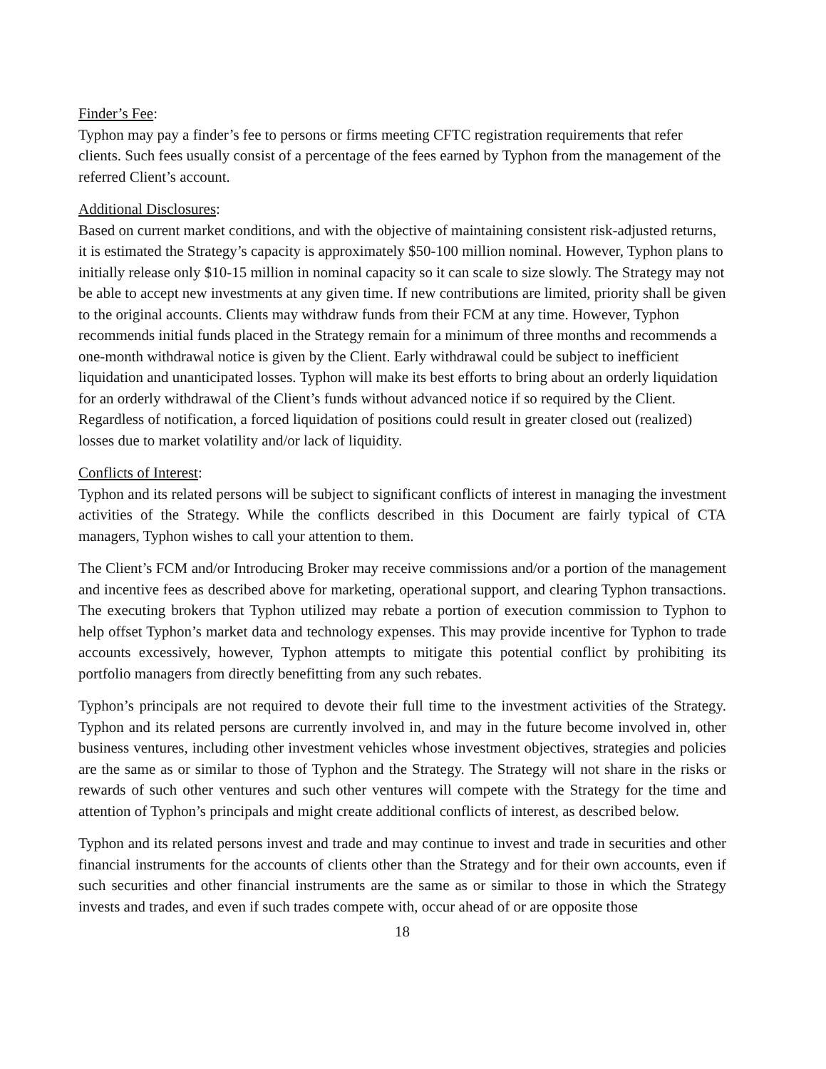Finder’s Fee:
Typhon may pay a finder’s fee to persons or firms meeting CFTC registration requirements that refer clients. Such fees usually consist of a percentage of the fees earned by Typhon from the management of the referred Client’s account.
Additional Disclosures:
Based on current market conditions, and with the objective of maintaining consistent risk-adjusted returns, it is estimated the Strategy’s capacity is approximately $50-100 million nominal. However, Typhon plans to initially release only $10-15 million in nominal capacity so it can scale to size slowly. The Strategy may not be able to accept new investments at any given time. If new contributions are limited, priority shall be given to the original accounts. Clients may withdraw funds from their FCM at any time. However, Typhon recommends initial funds placed in the Strategy remain for a minimum of three months and recommends a one-month withdrawal notice is given by the Client. Early withdrawal could be subject to inefficient liquidation and unanticipated losses. Typhon will make its best efforts to bring about an orderly liquidation for an orderly withdrawal of the Client’s funds without advanced notice if so required by the Client. Regardless of notification, a forced liquidation of positions could result in greater closed out (realized) losses due to market volatility and/or lack of liquidity.
Conflicts of Interest:
Typhon and its related persons will be subject to significant conflicts of interest in managing the investment activities of the Strategy. While the conflicts described in this Document are fairly typical of CTA managers, Typhon wishes to call your attention to them.
The Client’s FCM and/or Introducing Broker may receive commissions and/or a portion of the management and incentive fees as described above for marketing, operational support, and clearing Typhon transactions. The executing brokers that Typhon utilized may rebate a portion of execution commission to Typhon to help offset Typhon’s market data and technology expenses. This may provide incentive for Typhon to trade accounts excessively, however, Typhon attempts to mitigate this potential conflict by prohibiting its portfolio managers from directly benefitting from any such rebates.
Typhon’s principals are not required to devote their full time to the investment activities of the Strategy. Typhon and its related persons are currently involved in, and may in the future become involved in, other business ventures, including other investment vehicles whose investment objectives, strategies and policies are the same as or similar to those of Typhon and the Strategy. The Strategy will not share in the risks or rewards of such other ventures and such other ventures will compete with the Strategy for the time and attention of Typhon’s principals and might create additional conflicts of interest, as described below.
Typhon and its related persons invest and trade and may continue to invest and trade in securities and other financial instruments for the accounts of clients other than the Strategy and for their own accounts, even if such securities and other financial instruments are the same as or similar to those in which the Strategy invests and trades, and even if such trades compete with, occur ahead of or are opposite those
18